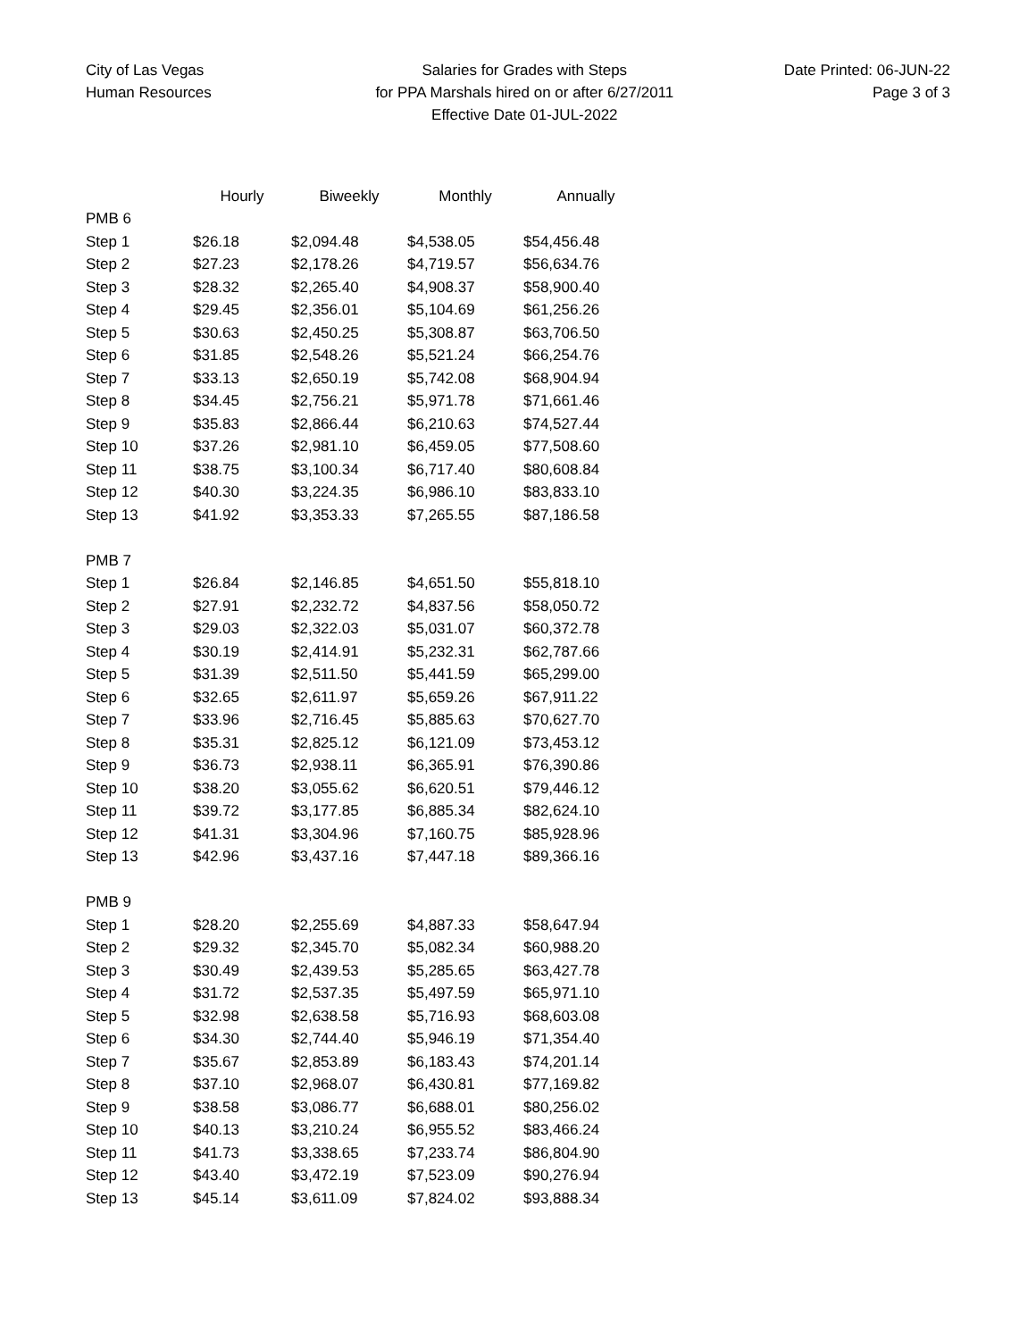City of Las Vegas
Human Resources
Salaries for Grades with Steps
for PPA Marshals hired on or after 6/27/2011
Effective Date 01-JUL-2022
Date Printed: 06-JUN-22
Page 3 of 3
| | Hourly | Biweekly | Monthly | Annually |
| --- | --- | --- | --- | --- |
| PMB 6 | | | | |
| Step 1 | $26.18 | $2,094.48 | $4,538.05 | $54,456.48 |
| Step 2 | $27.23 | $2,178.26 | $4,719.57 | $56,634.76 |
| Step 3 | $28.32 | $2,265.40 | $4,908.37 | $58,900.40 |
| Step 4 | $29.45 | $2,356.01 | $5,104.69 | $61,256.26 |
| Step 5 | $30.63 | $2,450.25 | $5,308.87 | $63,706.50 |
| Step 6 | $31.85 | $2,548.26 | $5,521.24 | $66,254.76 |
| Step 7 | $33.13 | $2,650.19 | $5,742.08 | $68,904.94 |
| Step 8 | $34.45 | $2,756.21 | $5,971.78 | $71,661.46 |
| Step 9 | $35.83 | $2,866.44 | $6,210.63 | $74,527.44 |
| Step 10 | $37.26 | $2,981.10 | $6,459.05 | $77,508.60 |
| Step 11 | $38.75 | $3,100.34 | $6,717.40 | $80,608.84 |
| Step 12 | $40.30 | $3,224.35 | $6,986.10 | $83,833.10 |
| Step 13 | $41.92 | $3,353.33 | $7,265.55 | $87,186.58 |
| PMB 7 | | | | |
| Step 1 | $26.84 | $2,146.85 | $4,651.50 | $55,818.10 |
| Step 2 | $27.91 | $2,232.72 | $4,837.56 | $58,050.72 |
| Step 3 | $29.03 | $2,322.03 | $5,031.07 | $60,372.78 |
| Step 4 | $30.19 | $2,414.91 | $5,232.31 | $62,787.66 |
| Step 5 | $31.39 | $2,511.50 | $5,441.59 | $65,299.00 |
| Step 6 | $32.65 | $2,611.97 | $5,659.26 | $67,911.22 |
| Step 7 | $33.96 | $2,716.45 | $5,885.63 | $70,627.70 |
| Step 8 | $35.31 | $2,825.12 | $6,121.09 | $73,453.12 |
| Step 9 | $36.73 | $2,938.11 | $6,365.91 | $76,390.86 |
| Step 10 | $38.20 | $3,055.62 | $6,620.51 | $79,446.12 |
| Step 11 | $39.72 | $3,177.85 | $6,885.34 | $82,624.10 |
| Step 12 | $41.31 | $3,304.96 | $7,160.75 | $85,928.96 |
| Step 13 | $42.96 | $3,437.16 | $7,447.18 | $89,366.16 |
| PMB 9 | | | | |
| Step 1 | $28.20 | $2,255.69 | $4,887.33 | $58,647.94 |
| Step 2 | $29.32 | $2,345.70 | $5,082.34 | $60,988.20 |
| Step 3 | $30.49 | $2,439.53 | $5,285.65 | $63,427.78 |
| Step 4 | $31.72 | $2,537.35 | $5,497.59 | $65,971.10 |
| Step 5 | $32.98 | $2,638.58 | $5,716.93 | $68,603.08 |
| Step 6 | $34.30 | $2,744.40 | $5,946.19 | $71,354.40 |
| Step 7 | $35.67 | $2,853.89 | $6,183.43 | $74,201.14 |
| Step 8 | $37.10 | $2,968.07 | $6,430.81 | $77,169.82 |
| Step 9 | $38.58 | $3,086.77 | $6,688.01 | $80,256.02 |
| Step 10 | $40.13 | $3,210.24 | $6,955.52 | $83,466.24 |
| Step 11 | $41.73 | $3,338.65 | $7,233.74 | $86,804.90 |
| Step 12 | $43.40 | $3,472.19 | $7,523.09 | $90,276.94 |
| Step 13 | $45.14 | $3,611.09 | $7,824.02 | $93,888.34 |